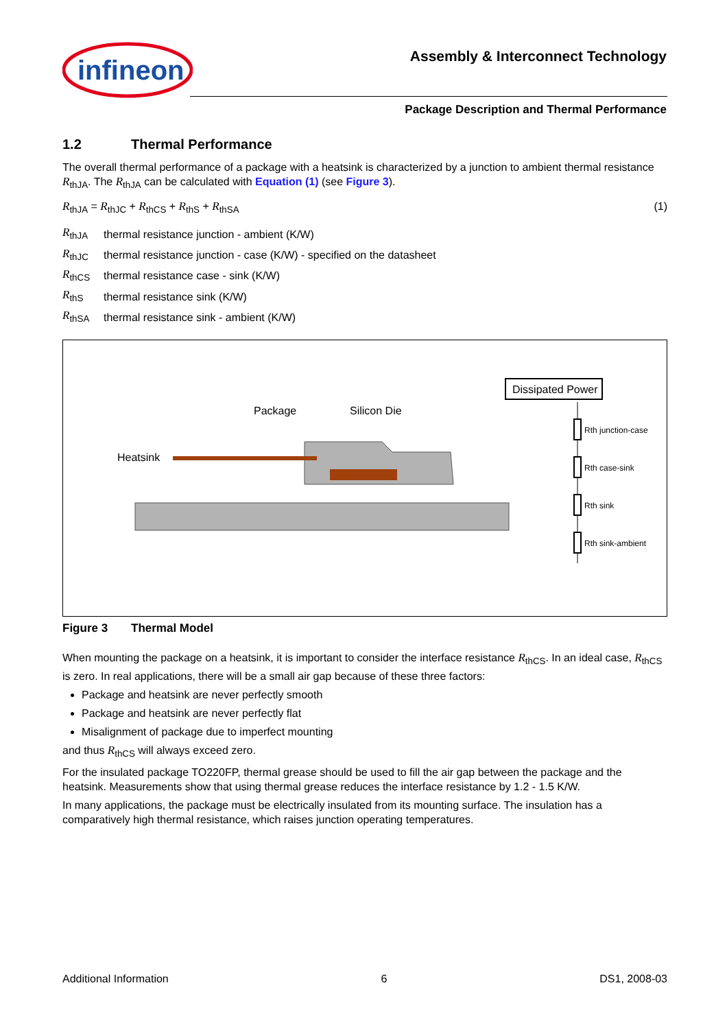infineon
Assembly & Interconnect Technology
Package Description and Thermal Performance
1.2 Thermal Performance
The overall thermal performance of a package with a heatsink is characterized by a junction to ambient thermal resistance R<sub>thJA</sub>. The R<sub>thJA</sub> can be calculated with Equation (1) (see Figure 3).
R<sub>thJA</sub> = R<sub>thJC</sub> + R<sub>thCS</sub> + R<sub>thS</sub> + R<sub>thSA</sub> (1)
| R<sub>thJA</sub> | thermal resistance junction - ambient (K/W) |
| R<sub>thJC</sub> | thermal resistance junction - case (K/W) - specified on the datasheet |
| R<sub>thCS</sub> | thermal resistance case - sink (K/W) |
| R<sub>thS</sub> | thermal resistance sink (K/W) |
| R<sub>thSA</sub> | thermal resistance sink - ambient (K/W) |
Dissipated Power
Package
Silicon Die
Heatsink
Rth junction-case
Rth case-sink
Rth sink
Rth sink-ambient
Figure 3 Thermal Model
When mounting the package on a heatsink, it is important to consider the interface resistance R<sub>thCS</sub>. In an ideal case, R<sub>thCS</sub> is zero. In real applications, there will be a small air gap because of these three factors:
Package and heatsink are never perfectly smooth
Package and heatsink are never perfectly flat
Misalignment of package due to imperfect mounting
and thus R<sub>thCS</sub> will always exceed zero.
For the insulated package TO220FP, thermal grease should be used to fill the air gap between the package and the heatsink. Measurements show that using thermal grease reduces the interface resistance by 1.2 - 1.5 K/W.
In many applications, the package must be electrically insulated from its mounting surface. The insulation has a comparatively high thermal resistance, which raises junction operating temperatures.
Additional Information 6 DS1, 2008-03